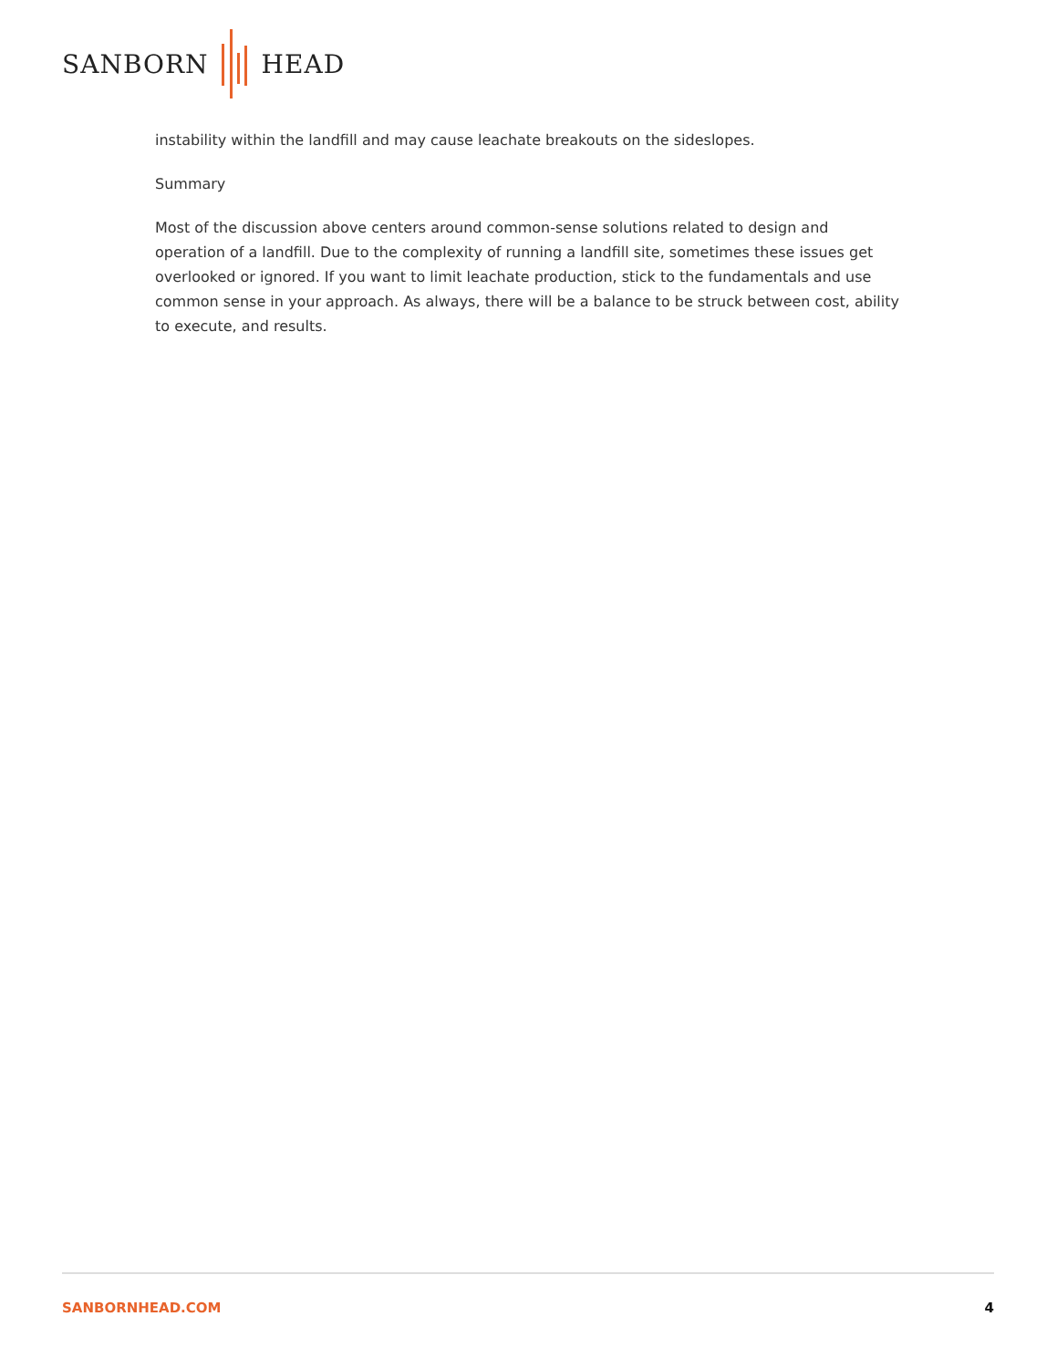SANBORN HEAD
instability within the landfill and may cause leachate breakouts on the sideslopes.
Summary
Most of the discussion above centers around common-sense solutions related to design and operation of a landfill. Due to the complexity of running a landfill site, sometimes these issues get overlooked or ignored. If you want to limit leachate production, stick to the fundamentals and use common sense in your approach. As always, there will be a balance to be struck between cost, ability to execute, and results.
SANBORNHEAD.COM 4